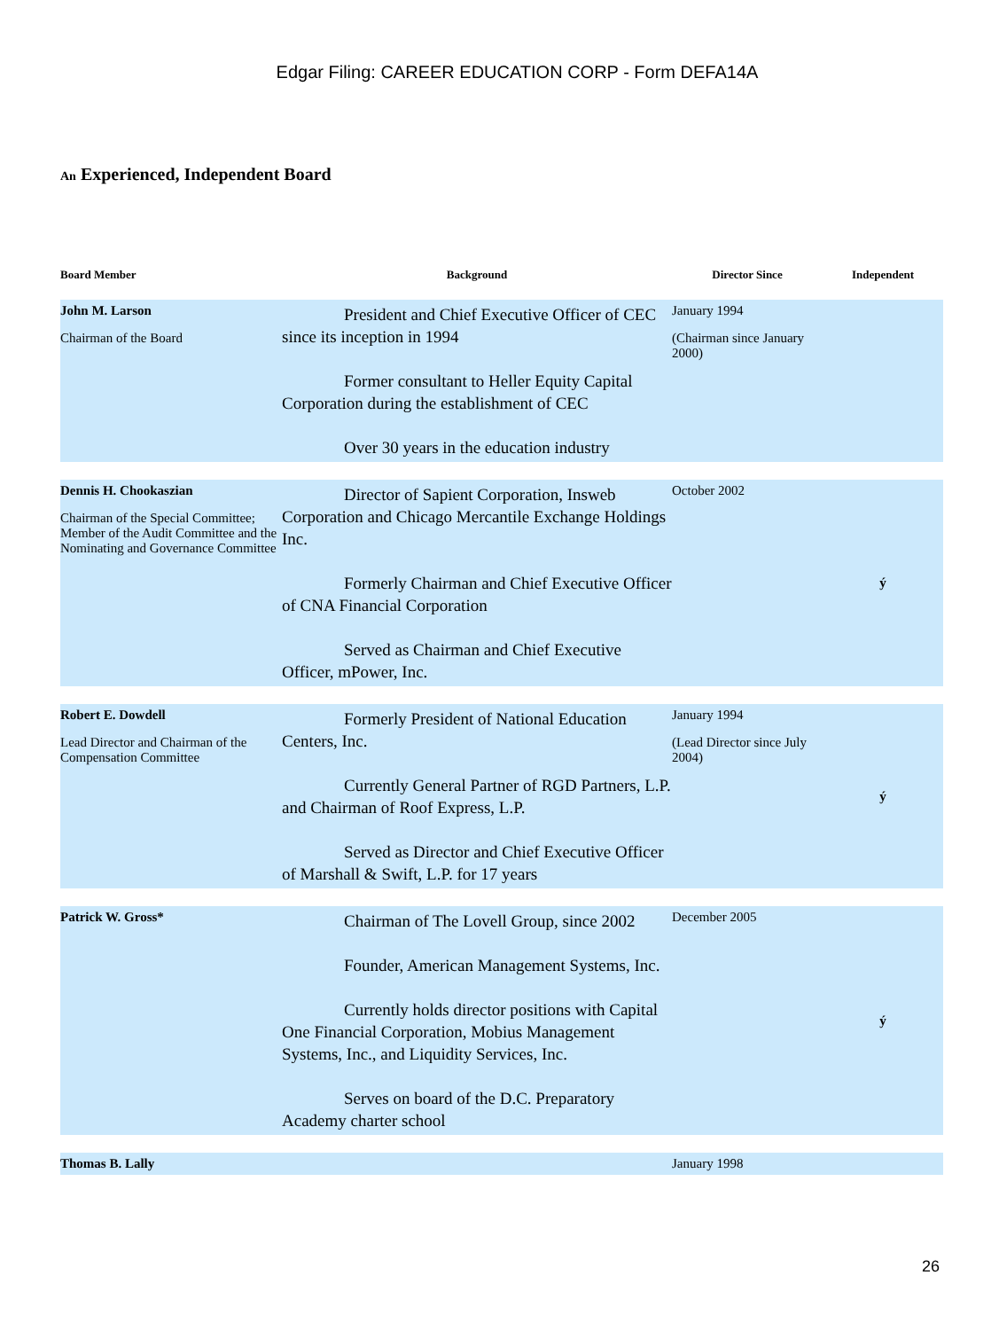Edgar Filing: CAREER EDUCATION CORP - Form DEFA14A
An Experienced, Independent Board
| Board Member | Background | Director Since | Independent |
| --- | --- | --- | --- |
| John M. Larson Chairman of the Board | President and Chief Executive Officer of CEC since its inception in 1994 Former consultant to Heller Equity Capital Corporation during the establishment of CEC Over 30 years in the education industry | January 1994 (Chairman since January 2000) | |
| Dennis H. Chookaszian Chairman of the Special Committee; Member of the Audit Committee and the Nominating and Governance Committee | Director of Sapient Corporation, Insweb Corporation and Chicago Mercantile Exchange Holdings Inc. Formerly Chairman and Chief Executive Officer of CNA Financial Corporation Served as Chairman and Chief Executive Officer, mPower, Inc. | October 2002 | ý |
| Robert E. Dowdell Lead Director and Chairman of the Compensation Committee | Formerly President of National Education Centers, Inc. Currently General Partner of RGD Partners, L.P. and Chairman of Roof Express, L.P. Served as Director and Chief Executive Officer of Marshall & Swift, L.P. for 17 years | January 1994 (Lead Director since July 2004) | ý |
| Patrick W. Gross* | Chairman of The Lovell Group, since 2002 Founder, American Management Systems, Inc. Currently holds director positions with Capital One Financial Corporation, Mobius Management Systems, Inc., and Liquidity Services, Inc. Serves on board of the D.C. Preparatory Academy charter school | December 2005 | ý |
| Thomas B. Lally | | January 1998 | |
26